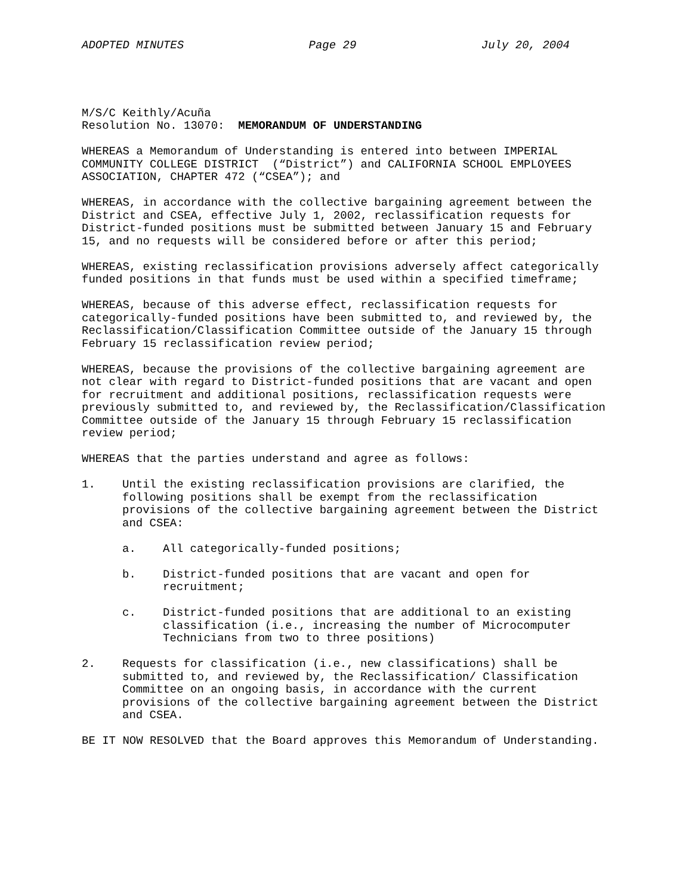ADOPTED MINUTES Page 29 July 20, 2004
M/S/C Keithly/Acuña
Resolution No. 13070: MEMORANDUM OF UNDERSTANDING
WHEREAS a Memorandum of Understanding is entered into between IMPERIAL
COMMUNITY COLLEGE DISTRICT (“District”) and CALIFORNIA SCHOOL EMPLOYEES
ASSOCIATION, CHAPTER 472 (“CSEA”); and
WHEREAS, in accordance with the collective bargaining agreement between the
District and CSEA, effective July 1, 2002, reclassification requests for
District-funded positions must be submitted between January 15 and February
15, and no requests will be considered before or after this period;
WHEREAS, existing reclassification provisions adversely affect categorically
funded positions in that funds must be used within a specified timeframe;
WHEREAS, because of this adverse effect, reclassification requests for
categorically-funded positions have been submitted to, and reviewed by, the
Reclassification/Classification Committee outside of the January 15 through
February 15 reclassification review period;
WHEREAS, because the provisions of the collective bargaining agreement are
not clear with regard to District-funded positions that are vacant and open
for recruitment and additional positions, reclassification requests were
previously submitted to, and reviewed by, the Reclassification/Classification
Committee outside of the January 15 through February 15 reclassification
review period;
WHEREAS that the parties understand and agree as follows:
1. Until the existing reclassification provisions are clarified, the
following positions shall be exempt from the reclassification
provisions of the collective bargaining agreement between the District
and CSEA:
a. All categorically-funded positions;
b. District-funded positions that are vacant and open for
recruitment;
c. District-funded positions that are additional to an existing
classification (i.e., increasing the number of Microcomputer
Technicians from two to three positions)
2. Requests for classification (i.e., new classifications) shall be
submitted to, and reviewed by, the Reclassification/ Classification
Committee on an ongoing basis, in accordance with the current
provisions of the collective bargaining agreement between the District
and CSEA.
BE IT NOW RESOLVED that the Board approves this Memorandum of Understanding.